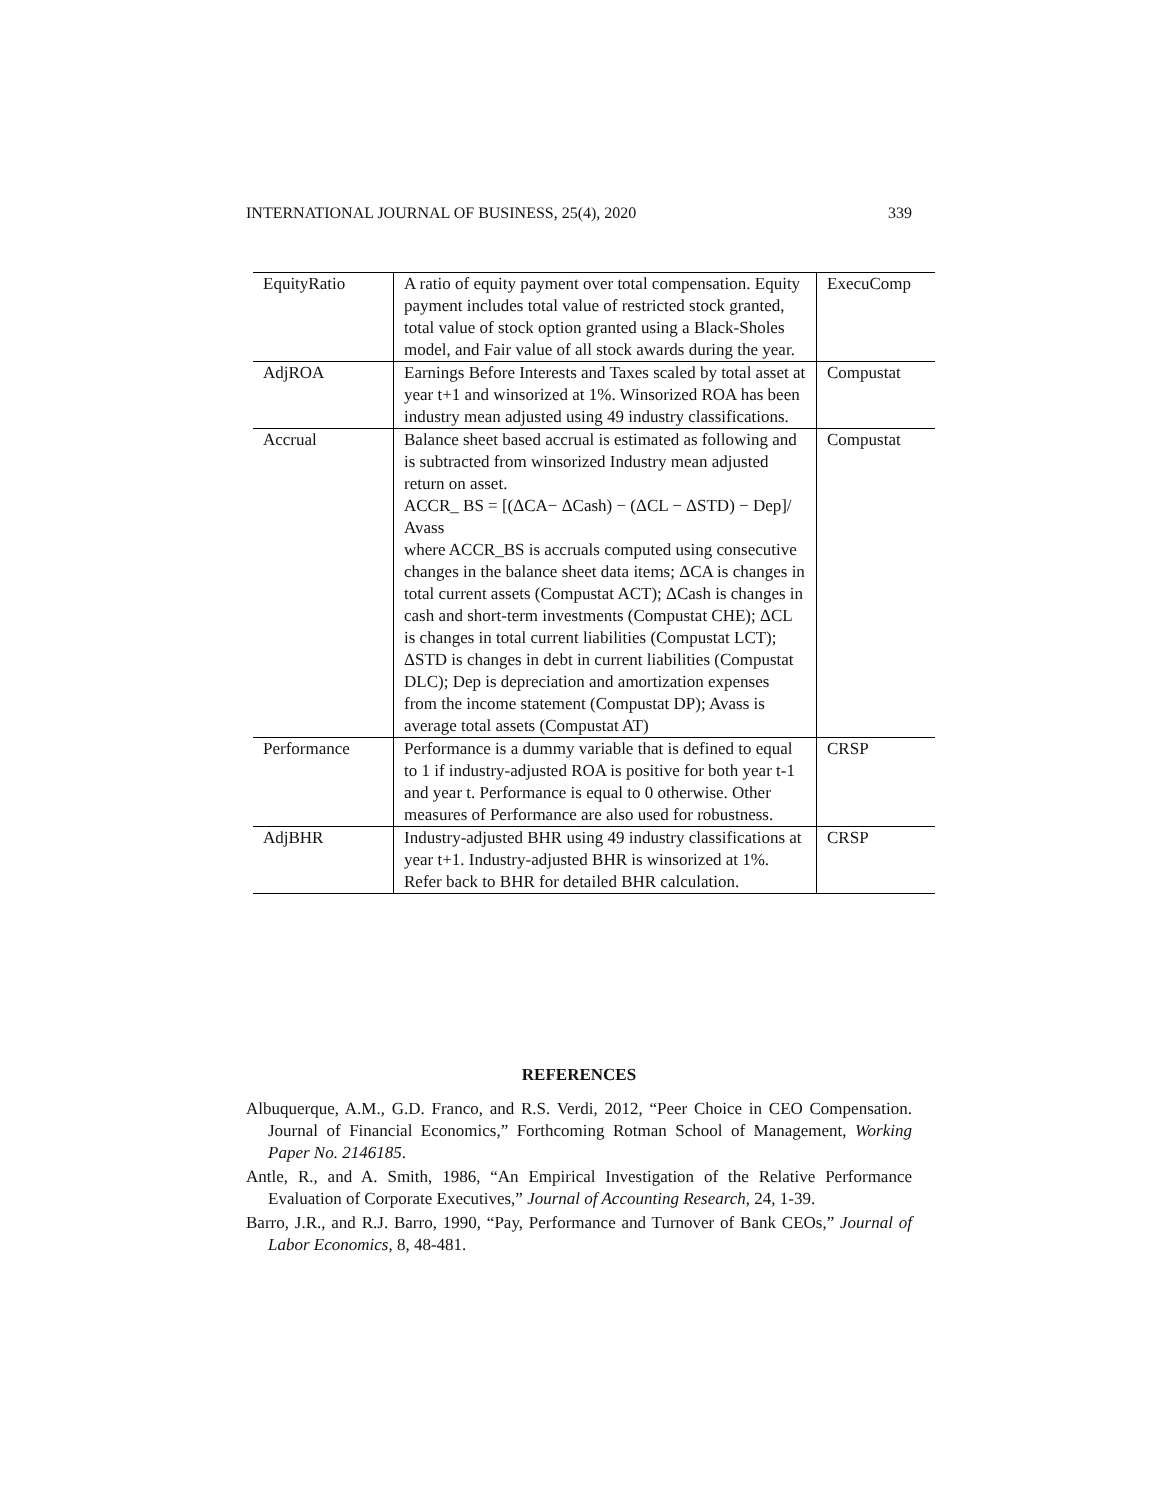INTERNATIONAL JOURNAL OF BUSINESS, 25(4), 2020 339
| EquityRatio | A ratio of equity payment over total compensation. Equity payment includes total value of restricted stock granted, total value of stock option granted using a Black-Sholes model, and Fair value of all stock awards during the year. | ExecuComp |
| AdjROA | Earnings Before Interests and Taxes scaled by total asset at year t+1 and winsorized at 1%. Winsorized ROA has been industry mean adjusted using 49 industry classifications. | Compustat |
| Accrual | Balance sheet based accrual is estimated as following and is subtracted from winsorized Industry mean adjusted return on asset. ACCR_ BS = [(ΔCA− ΔCash) − (ΔCL − ΔSTD) − Dep]/ Avass where ACCR_BS is accruals computed using consecutive changes in the balance sheet data items; ΔCA is changes in total current assets (Compustat ACT); ΔCash is changes in cash and short-term investments (Compustat CHE); ΔCL is changes in total current liabilities (Compustat LCT); ΔSTD is changes in debt in current liabilities (Compustat DLC); Dep is depreciation and amortization expenses from the income statement (Compustat DP); Avass is average total assets (Compustat AT) | Compustat |
| Performance | Performance is a dummy variable that is defined to equal to 1 if industry-adjusted ROA is positive for both year t-1 and year t. Performance is equal to 0 otherwise. Other measures of Performance are also used for robustness. | CRSP |
| AdjBHR | Industry-adjusted BHR using 49 industry classifications at year t+1. Industry-adjusted BHR is winsorized at 1%. Refer back to BHR for detailed BHR calculation. | CRSP |
REFERENCES
Albuquerque, A.M., G.D. Franco, and R.S. Verdi, 2012, “Peer Choice in CEO Compensation. Journal of Financial Economics,” Forthcoming Rotman School of Management, Working Paper No. 2146185.
Antle, R., and A. Smith, 1986, “An Empirical Investigation of the Relative Performance Evaluation of Corporate Executives,” Journal of Accounting Research, 24, 1-39.
Barro, J.R., and R.J. Barro, 1990, “Pay, Performance and Turnover of Bank CEOs,” Journal of Labor Economics, 8, 48-481.